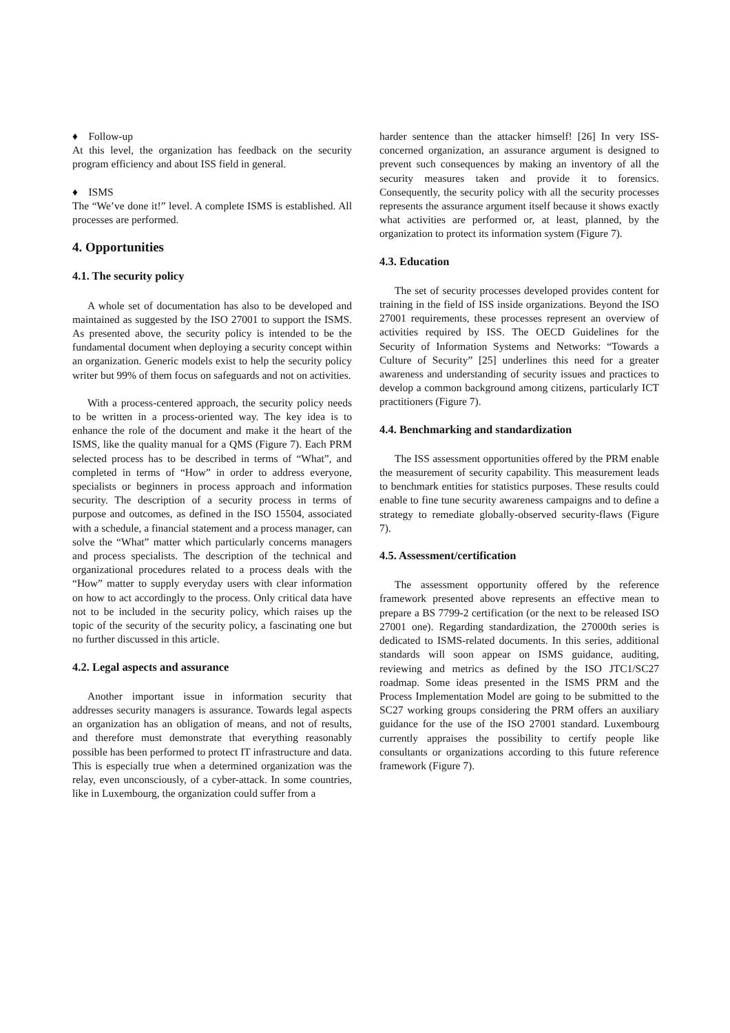♦ Follow-up
At this level, the organization has feedback on the security program efficiency and about ISS field in general.
♦ ISMS
The “We’ve done it!” level. A complete ISMS is established. All processes are performed.
4. Opportunities
4.1. The security policy
A whole set of documentation has also to be developed and maintained as suggested by the ISO 27001 to support the ISMS. As presented above, the security policy is intended to be the fundamental document when deploying a security concept within an organization. Generic models exist to help the security policy writer but 99% of them focus on safeguards and not on activities.
With a process-centered approach, the security policy needs to be written in a process-oriented way. The key idea is to enhance the role of the document and make it the heart of the ISMS, like the quality manual for a QMS (Figure 7). Each PRM selected process has to be described in terms of “What”, and completed in terms of “How” in order to address everyone, specialists or beginners in process approach and information security. The description of a security process in terms of purpose and outcomes, as defined in the ISO 15504, associated with a schedule, a financial statement and a process manager, can solve the “What” matter which particularly concerns managers and process specialists. The description of the technical and organizational procedures related to a process deals with the “How” matter to supply everyday users with clear information on how to act accordingly to the process. Only critical data have not to be included in the security policy, which raises up the topic of the security of the security policy, a fascinating one but no further discussed in this article.
4.2. Legal aspects and assurance
Another important issue in information security that addresses security managers is assurance. Towards legal aspects an organization has an obligation of means, and not of results, and therefore must demonstrate that everything reasonably possible has been performed to protect IT infrastructure and data. This is especially true when a determined organization was the relay, even unconsciously, of a cyber-attack. In some countries, like in Luxembourg, the organization could suffer from a
harder sentence than the attacker himself! [26] In very ISS-concerned organization, an assurance argument is designed to prevent such consequences by making an inventory of all the security measures taken and provide it to forensics. Consequently, the security policy with all the security processes represents the assurance argument itself because it shows exactly what activities are performed or, at least, planned, by the organization to protect its information system (Figure 7).
4.3. Education
The set of security processes developed provides content for training in the field of ISS inside organizations. Beyond the ISO 27001 requirements, these processes represent an overview of activities required by ISS. The OECD Guidelines for the Security of Information Systems and Networks: “Towards a Culture of Security” [25] underlines this need for a greater awareness and understanding of security issues and practices to develop a common background among citizens, particularly ICT practitioners (Figure 7).
4.4. Benchmarking and standardization
The ISS assessment opportunities offered by the PRM enable the measurement of security capability. This measurement leads to benchmark entities for statistics purposes. These results could enable to fine tune security awareness campaigns and to define a strategy to remediate globally-observed security-flaws (Figure 7).
4.5. Assessment/certification
The assessment opportunity offered by the reference framework presented above represents an effective mean to prepare a BS 7799-2 certification (or the next to be released ISO 27001 one). Regarding standardization, the 27000th series is dedicated to ISMS-related documents. In this series, additional standards will soon appear on ISMS guidance, auditing, reviewing and metrics as defined by the ISO JTC1/SC27 roadmap. Some ideas presented in the ISMS PRM and the Process Implementation Model are going to be submitted to the SC27 working groups considering the PRM offers an auxiliary guidance for the use of the ISO 27001 standard. Luxembourg currently appraises the possibility to certify people like consultants or organizations according to this future reference framework (Figure 7).